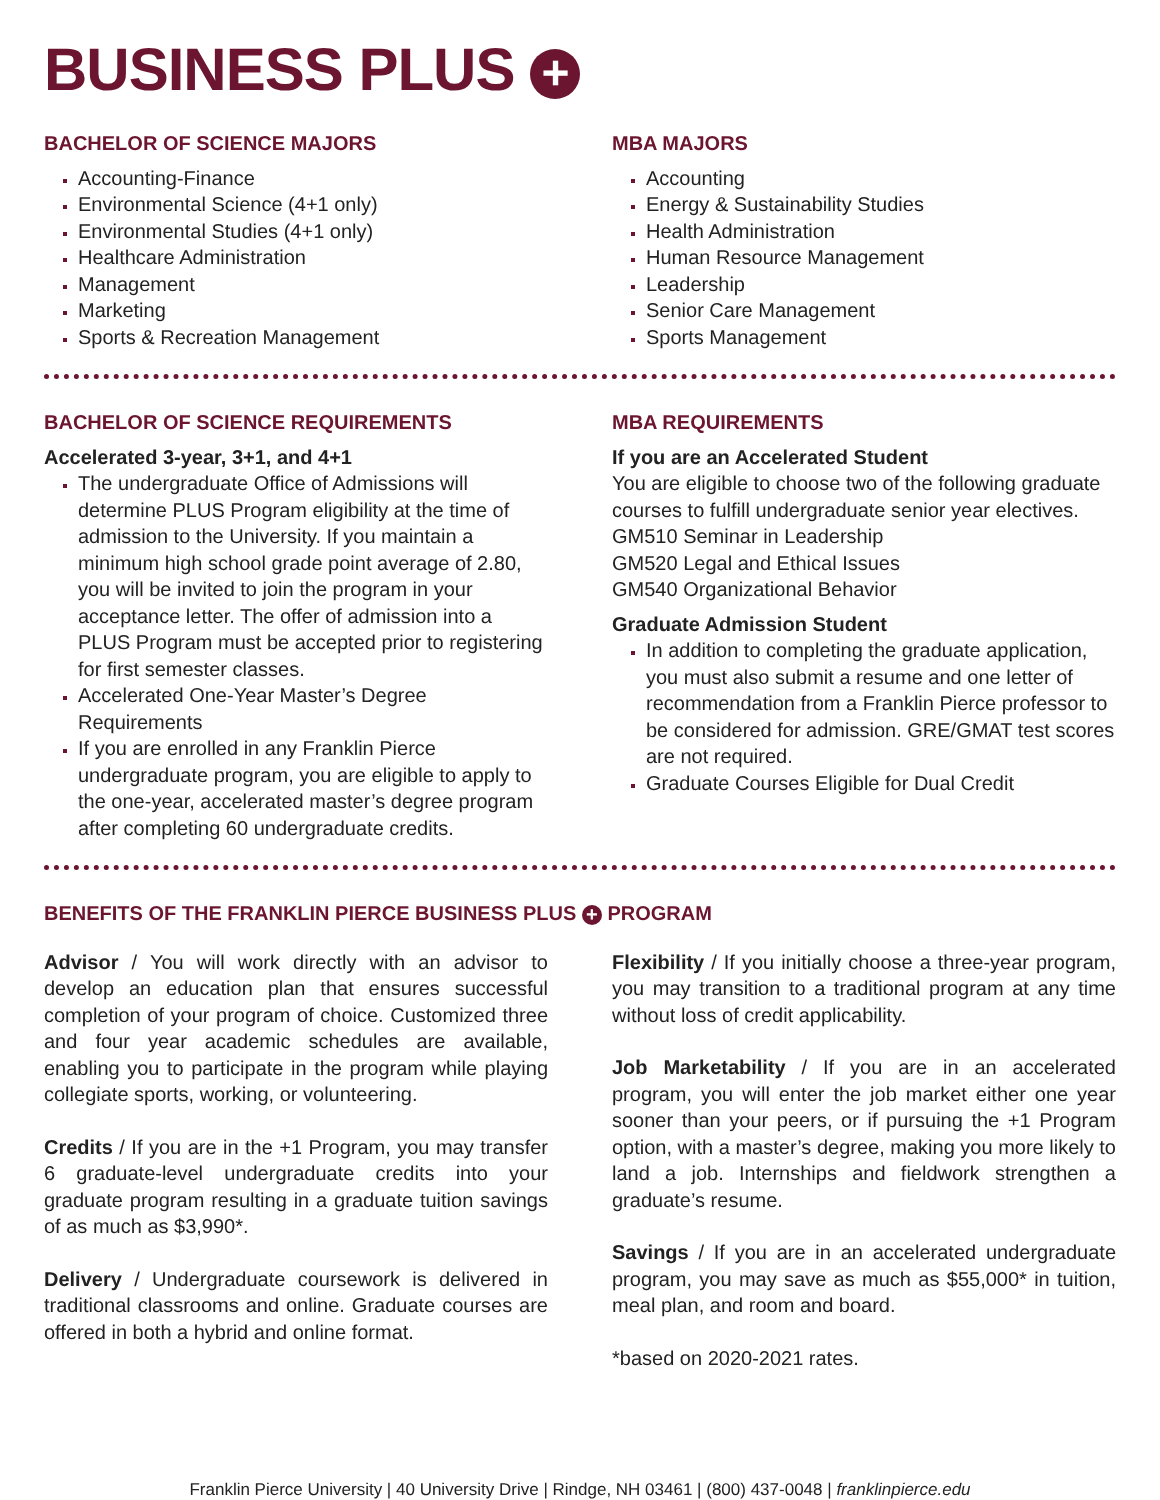BUSINESS PLUS +
BACHELOR OF SCIENCE MAJORS
Accounting-Finance
Environmental Science (4+1 only)
Environmental Studies (4+1 only)
Healthcare Administration
Management
Marketing
Sports & Recreation Management
MBA MAJORS
Accounting
Energy & Sustainability Studies
Health Administration
Human Resource Management
Leadership
Senior Care Management
Sports Management
BACHELOR OF SCIENCE REQUIREMENTS
Accelerated 3-year, 3+1, and 4+1
The undergraduate Office of Admissions will determine PLUS Program eligibility at the time of admission to the University. If you maintain a minimum high school grade point average of 2.80, you will be invited to join the program in your acceptance letter. The offer of admission into a PLUS Program must be accepted prior to registering for first semester classes.
Accelerated One-Year Master’s Degree Requirements
If you are enrolled in any Franklin Pierce undergraduate program, you are eligible to apply to the one-year, accelerated master’s degree program after completing 60 undergraduate credits.
MBA REQUIREMENTS
If you are an Accelerated Student
You are eligible to choose two of the following graduate courses to fulfill undergraduate senior year electives.
GM510 Seminar in Leadership
GM520 Legal and Ethical Issues
GM540 Organizational Behavior
Graduate Admission Student
In addition to completing the graduate application, you must also submit a resume and one letter of recommendation from a Franklin Pierce professor to be considered for admission. GRE/GMAT test scores are not required.
Graduate Courses Eligible for Dual Credit
BENEFITS OF THE FRANKLIN PIERCE BUSINESS PLUS + PROGRAM
Advisor / You will work directly with an advisor to develop an education plan that ensures successful completion of your program of choice. Customized three and four year academic schedules are available, enabling you to participate in the program while playing collegiate sports, working, or volunteering.
Credits / If you are in the +1 Program, you may transfer 6 graduate-level undergraduate credits into your graduate program resulting in a graduate tuition savings of as much as $3,990*.
Delivery / Undergraduate coursework is delivered in traditional classrooms and online. Graduate courses are offered in both a hybrid and online format.
Flexibility / If you initially choose a three-year program, you may transition to a traditional program at any time without loss of credit applicability.
Job Marketability / If you are in an accelerated program, you will enter the job market either one year sooner than your peers, or if pursuing the +1 Program option, with a master’s degree, making you more likely to land a job. Internships and fieldwork strengthen a graduate’s resume.
Savings / If you are in an accelerated undergraduate program, you may save as much as $55,000* in tuition, meal plan, and room and board.
*based on 2020-2021 rates.
Franklin Pierce University | 40 University Drive | Rindge, NH 03461 | (800) 437-0048 | franklinpierce.edu